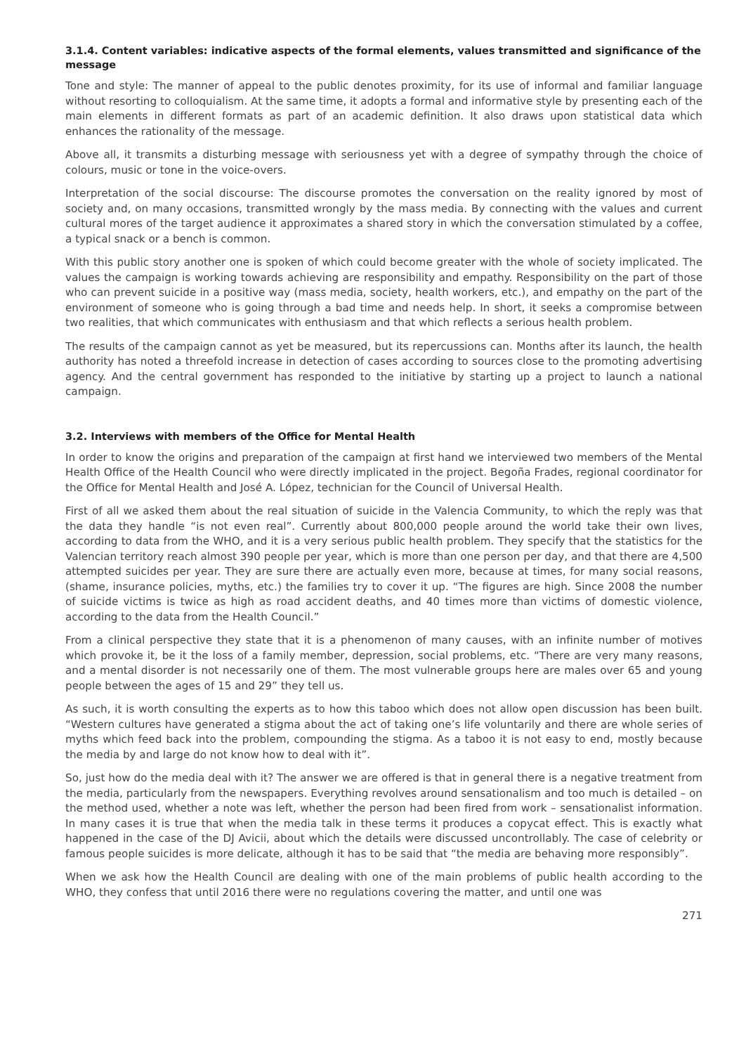3.1.4. Content variables: indicative aspects of the formal elements, values transmitted and significance of the message
Tone and style: The manner of appeal to the public denotes proximity, for its use of informal and familiar language without resorting to colloquialism. At the same time, it adopts a formal and informative style by presenting each of the main elements in different formats as part of an academic definition. It also draws upon statistical data which enhances the rationality of the message.
Above all, it transmits a disturbing message with seriousness yet with a degree of sympathy through the choice of colours, music or tone in the voice-overs.
Interpretation of the social discourse: The discourse promotes the conversation on the reality ignored by most of society and, on many occasions, transmitted wrongly by the mass media. By connecting with the values and current cultural mores of the target audience it approximates a shared story in which the conversation stimulated by a coffee, a typical snack or a bench is common.
With this public story another one is spoken of which could become greater with the whole of society implicated. The values the campaign is working towards achieving are responsibility and empathy. Responsibility on the part of those who can prevent suicide in a positive way (mass media, society, health workers, etc.), and empathy on the part of the environment of someone who is going through a bad time and needs help. In short, it seeks a compromise between two realities, that which communicates with enthusiasm and that which reflects a serious health problem.
The results of the campaign cannot as yet be measured, but its repercussions can. Months after its launch, the health authority has noted a threefold increase in detection of cases according to sources close to the promoting advertising agency. And the central government has responded to the initiative by starting up a project to launch a national campaign.
3.2. Interviews with members of the Office for Mental Health
In order to know the origins and preparation of the campaign at first hand we interviewed two members of the Mental Health Office of the Health Council who were directly implicated in the project. Begoña Frades, regional coordinator for the Office for Mental Health and José A. López, technician for the Council of Universal Health.
First of all we asked them about the real situation of suicide in the Valencia Community, to which the reply was that the data they handle “is not even real”. Currently about 800,000 people around the world take their own lives, according to data from the WHO, and it is a very serious public health problem. They specify that the statistics for the Valencian territory reach almost 390 people per year, which is more than one person per day, and that there are 4,500 attempted suicides per year. They are sure there are actually even more, because at times, for many social reasons, (shame, insurance policies, myths, etc.) the families try to cover it up. “The figures are high. Since 2008 the number of suicide victims is twice as high as road accident deaths, and 40 times more than victims of domestic violence, according to the data from the Health Council.”
From a clinical perspective they state that it is a phenomenon of many causes, with an infinite number of motives which provoke it, be it the loss of a family member, depression, social problems, etc. “There are very many reasons, and a mental disorder is not necessarily one of them. The most vulnerable groups here are males over 65 and young people between the ages of 15 and 29” they tell us.
As such, it is worth consulting the experts as to how this taboo which does not allow open discussion has been built. “Western cultures have generated a stigma about the act of taking one’s life voluntarily and there are whole series of myths which feed back into the problem, compounding the stigma. As a taboo it is not easy to end, mostly because the media by and large do not know how to deal with it”.
So, just how do the media deal with it? The answer we are offered is that in general there is a negative treatment from the media, particularly from the newspapers. Everything revolves around sensationalism and too much is detailed – on the method used, whether a note was left, whether the person had been fired from work – sensationalist information. In many cases it is true that when the media talk in these terms it produces a copycat effect. This is exactly what happened in the case of the DJ Avicii, about which the details were discussed uncontrollably. The case of celebrity or famous people suicides is more delicate, although it has to be said that “the media are behaving more responsibly”.
When we ask how the Health Council are dealing with one of the main problems of public health according to the WHO, they confess that until 2016 there were no regulations covering the matter, and until one was
271